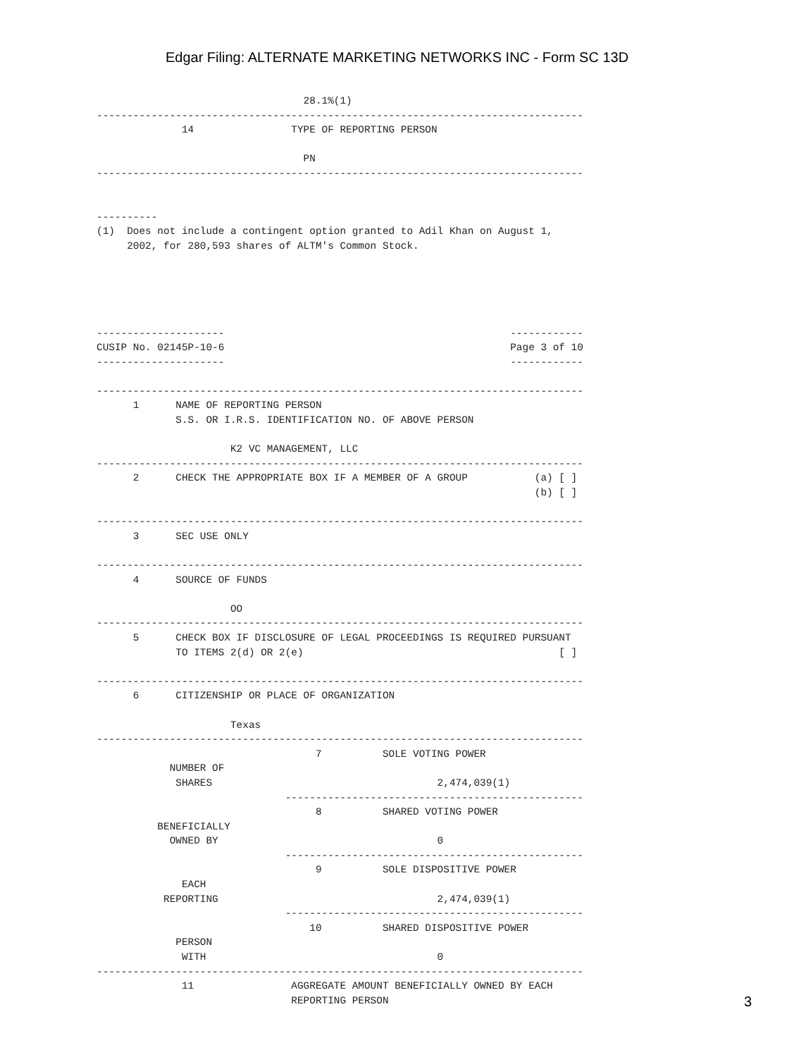Edgar Filing: ALTERNATE MARKETING NETWORKS INC - Form SC 13D
                                  28.1%(1)
--------------------------------------------------------------------------------
              14                TYPE OF REPORTING PERSON

                                  PN
--------------------------------------------------------------------------------


----------
(1)  Does not include a contingent option granted to Adil Khan on August 1,
     2002, for 280,593 shares of ALTM's Common Stock.





---------------------                                               ------------
CUSIP No. 02145P-10-6                                               Page 3 of 10
---------------------                                               ------------

--------------------------------------------------------------------------------
      1      NAME OF REPORTING PERSON
             S.S. OR I.R.S. IDENTIFICATION NO. OF ABOVE PERSON

                      K2 VC MANAGEMENT, LLC
--------------------------------------------------------------------------------
      2      CHECK THE APPROPRIATE BOX IF A MEMBER OF A GROUP           (a) [ ]
                                                                        (b) [ ]

--------------------------------------------------------------------------------
      3      SEC USE ONLY

--------------------------------------------------------------------------------
      4      SOURCE OF FUNDS

                      OO
--------------------------------------------------------------------------------
      5      CHECK BOX IF DISCLOSURE OF LEGAL PROCEEDINGS IS REQUIRED PURSUANT
             TO ITEMS 2(d) OR 2(e)                                          [ ]

--------------------------------------------------------------------------------
      6      CITIZENSHIP OR PLACE OF ORGANIZATION

                      Texas
--------------------------------------------------------------------------------
                                    7          SOLE VOTING POWER
            NUMBER OF
             SHARES                                     2,474,039(1)
                               -------------------------------------------------
                                    8          SHARED VOTING POWER
          BENEFICIALLY
            OWNED BY                                    0
                               -------------------------------------------------
                                    9          SOLE DISPOSITIVE POWER
              EACH
           REPORTING                                    2,474,039(1)
                               -------------------------------------------------
                                   10          SHARED DISPOSITIVE POWER
             PERSON
              WITH                                      0
--------------------------------------------------------------------------------
              11                AGGREGATE AMOUNT BENEFICIALLY OWNED BY EACH
                                REPORTING PERSON
3